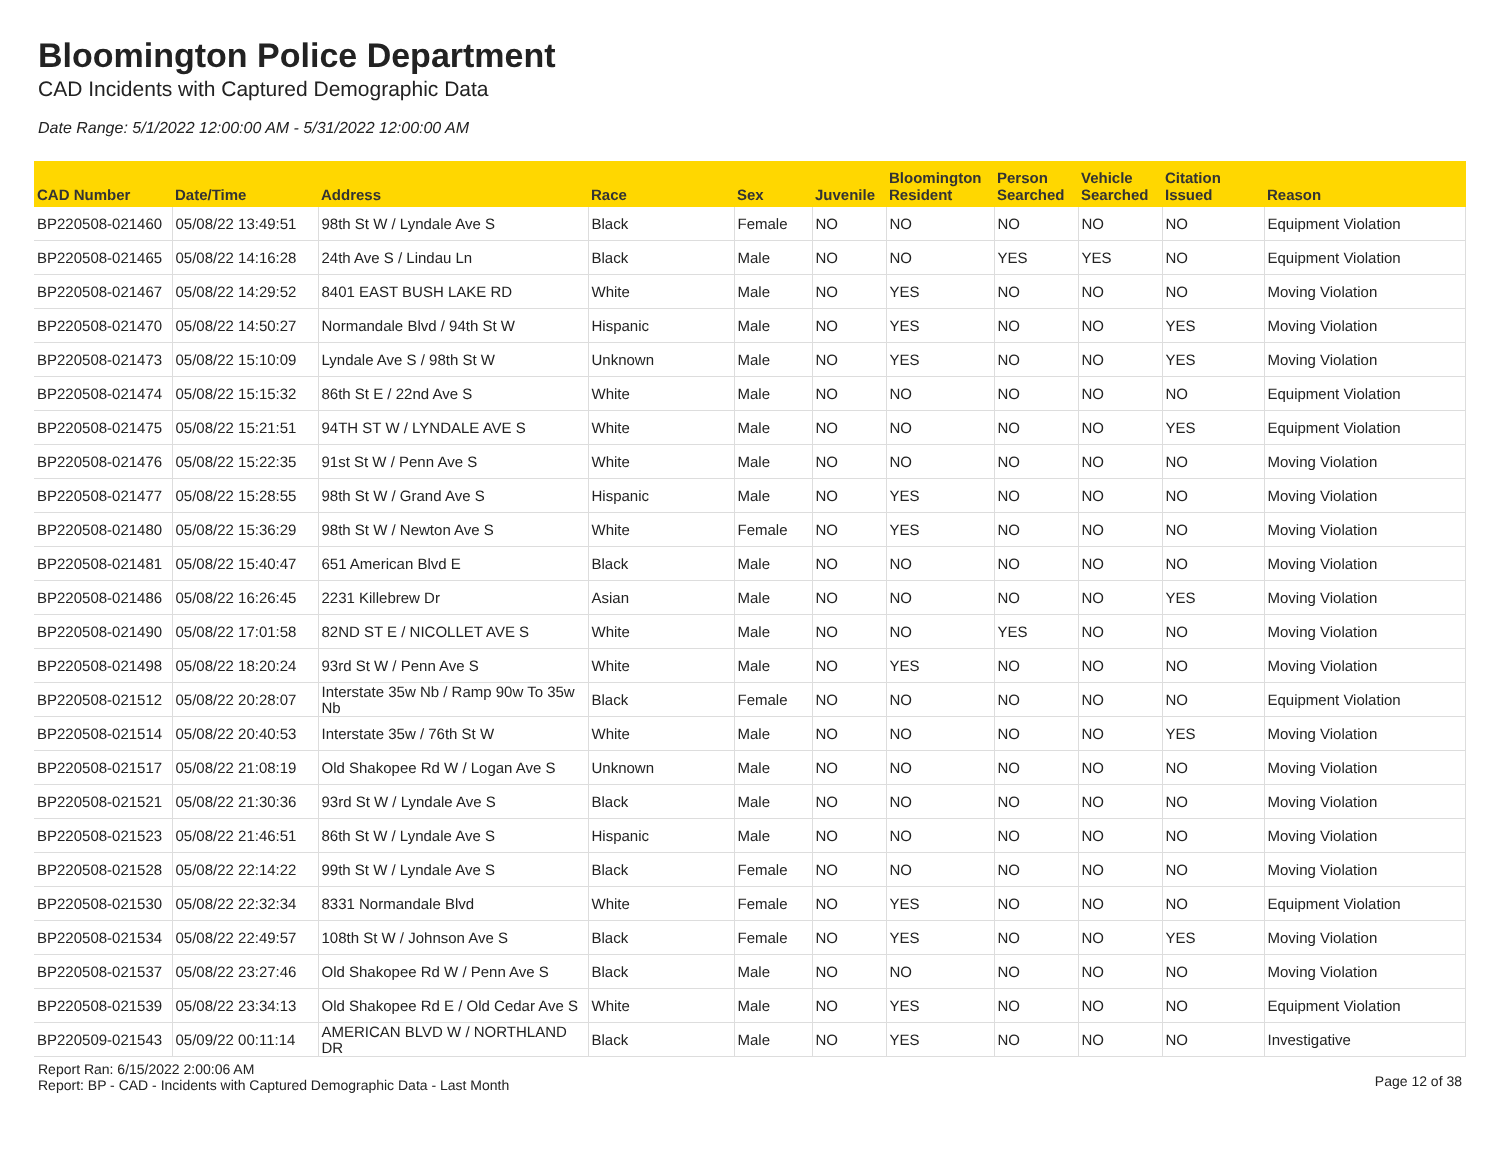Bloomington Police Department
CAD Incidents with Captured Demographic Data
Date Range: 5/1/2022 12:00:00 AM - 5/31/2022 12:00:00 AM
| CAD Number | Date/Time | Address | Race | Sex | Juvenile | Bloomington Resident | Person Searched | Vehicle Searched | Citation Issued | Reason |
| --- | --- | --- | --- | --- | --- | --- | --- | --- | --- | --- |
| BP220508-021460 | 05/08/22 13:49:51 | 98th St W / Lyndale Ave S | Black | Female | NO | NO | NO | NO | NO | Equipment Violation |
| BP220508-021465 | 05/08/22 14:16:28 | 24th Ave S / Lindau Ln | Black | Male | NO | NO | YES | YES | NO | Equipment Violation |
| BP220508-021467 | 05/08/22 14:29:52 | 8401 EAST BUSH LAKE RD | White | Male | NO | YES | NO | NO | NO | Moving Violation |
| BP220508-021470 | 05/08/22 14:50:27 | Normandale Blvd / 94th St W | Hispanic | Male | NO | YES | NO | NO | YES | Moving Violation |
| BP220508-021473 | 05/08/22 15:10:09 | Lyndale Ave S / 98th St W | Unknown | Male | NO | YES | NO | NO | YES | Moving Violation |
| BP220508-021474 | 05/08/22 15:15:32 | 86th St E / 22nd Ave S | White | Male | NO | NO | NO | NO | NO | Equipment Violation |
| BP220508-021475 | 05/08/22 15:21:51 | 94TH ST W / LYNDALE AVE S | White | Male | NO | NO | NO | NO | YES | Equipment Violation |
| BP220508-021476 | 05/08/22 15:22:35 | 91st St W / Penn Ave S | White | Male | NO | NO | NO | NO | NO | Moving Violation |
| BP220508-021477 | 05/08/22 15:28:55 | 98th St W / Grand Ave S | Hispanic | Male | NO | YES | NO | NO | NO | Moving Violation |
| BP220508-021480 | 05/08/22 15:36:29 | 98th St W / Newton Ave S | White | Female | NO | YES | NO | NO | NO | Moving Violation |
| BP220508-021481 | 05/08/22 15:40:47 | 651 American Blvd E | Black | Male | NO | NO | NO | NO | NO | Moving Violation |
| BP220508-021486 | 05/08/22 16:26:45 | 2231 Killebrew Dr | Asian | Male | NO | NO | NO | NO | YES | Moving Violation |
| BP220508-021490 | 05/08/22 17:01:58 | 82ND ST E / NICOLLET AVE S | White | Male | NO | NO | YES | NO | NO | Moving Violation |
| BP220508-021498 | 05/08/22 18:20:24 | 93rd St W / Penn Ave S | White | Male | NO | YES | NO | NO | NO | Moving Violation |
| BP220508-021512 | 05/08/22 20:28:07 | Interstate 35w Nb / Ramp 90w To 35w Nb | Black | Female | NO | NO | NO | NO | NO | Equipment Violation |
| BP220508-021514 | 05/08/22 20:40:53 | Interstate 35w / 76th St W | White | Male | NO | NO | NO | NO | YES | Moving Violation |
| BP220508-021517 | 05/08/22 21:08:19 | Old Shakopee Rd W / Logan Ave S | Unknown | Male | NO | NO | NO | NO | NO | Moving Violation |
| BP220508-021521 | 05/08/22 21:30:36 | 93rd St W / Lyndale Ave S | Black | Male | NO | NO | NO | NO | NO | Moving Violation |
| BP220508-021523 | 05/08/22 21:46:51 | 86th St W / Lyndale Ave S | Hispanic | Male | NO | NO | NO | NO | NO | Moving Violation |
| BP220508-021528 | 05/08/22 22:14:22 | 99th St W / Lyndale Ave S | Black | Female | NO | NO | NO | NO | NO | Moving Violation |
| BP220508-021530 | 05/08/22 22:32:34 | 8331 Normandale Blvd | White | Female | NO | YES | NO | NO | NO | Equipment Violation |
| BP220508-021534 | 05/08/22 22:49:57 | 108th St W / Johnson Ave S | Black | Female | NO | YES | NO | NO | YES | Moving Violation |
| BP220508-021537 | 05/08/22 23:27:46 | Old Shakopee Rd W / Penn Ave S | Black | Male | NO | NO | NO | NO | NO | Moving Violation |
| BP220508-021539 | 05/08/22 23:34:13 | Old Shakopee Rd E / Old Cedar Ave S | White | Male | NO | YES | NO | NO | NO | Equipment Violation |
| BP220509-021543 | 05/09/22 00:11:14 | AMERICAN BLVD W / NORTHLAND DR | Black | Male | NO | YES | NO | NO | NO | Investigative |
Report Ran: 6/15/2022 2:00:06 AM
Report: BP - CAD - Incidents with Captured Demographic Data - Last Month
Page 12 of 38